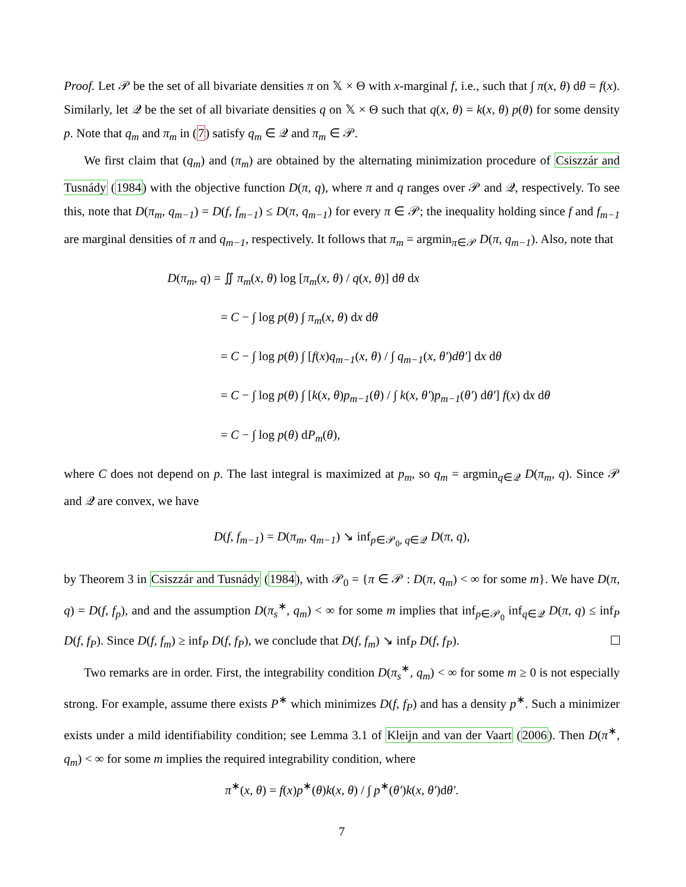Proof. Let 𝒫 be the set of all bivariate densities π on 𝕏 × Θ with x-marginal f, i.e., such that ∫ π(x, θ) dθ = f(x). Similarly, let 𝒬 be the set of all bivariate densities q on 𝕏 × Θ such that q(x, θ) = k(x, θ) p(θ) for some density p. Note that q<sub>m</sub> and π<sub>m</sub> in (7) satisfy q<sub>m</sub> ∈ 𝒬 and π<sub>m</sub> ∈ 𝒫.
We first claim that (q<sub>m</sub>) and (π<sub>m</sub>) are obtained by the alternating minimization procedure of Csiszzár and Tusnády (1984) with the objective function D(π, q), where π and q ranges over 𝒫 and 𝒬, respectively. To see this, note that D(π<sub>m</sub>, q<sub>m−1</sub>) = D(f, f<sub>m−1</sub>) ≤ D(π, q<sub>m−1</sub>) for every π ∈ 𝒫; the inequality holding since f and f<sub>m−1</sub> are marginal densities of π and q<sub>m−1</sub>, respectively. It follows that π<sub>m</sub> = argmin<sub>π∈𝒫</sub> D(π, q<sub>m−1</sub>). Also, note that
D(π<sub>m</sub>, q) = ∬ π<sub>m</sub>(x, θ) log [π<sub>m</sub>(x, θ) / q(x, θ)] dθ dx
= C − ∫ log p(θ) ∫ π<sub>m</sub>(x, θ) dx dθ
= C − ∫ log p(θ) ∫ [f(x)q<sub>m−1</sub>(x, θ) / ∫ q<sub>m−1</sub>(x, θ′)dθ′] dx dθ
= C − ∫ log p(θ) ∫ [k(x, θ)p<sub>m−1</sub>(θ) / ∫ k(x, θ′)p<sub>m−1</sub>(θ′) dθ′] f(x) dx dθ
= C − ∫ log p(θ) dP<sub>m</sub>(θ),
where C does not depend on p. The last integral is maximized at p<sub>m</sub>, so q<sub>m</sub> = argmin<sub>q∈𝒬</sub> D(π<sub>m</sub>, q). Since 𝒫 and 𝒬 are convex, we have
D(f, f<sub>m−1</sub>) = D(π<sub>m</sub>, q<sub>m−1</sub>) ↘ inf<sub>p∈𝒫<sub>0</sub>, q∈𝒬</sub> D(π, q),
by Theorem 3 in Csiszzár and Tusnády (1984), with 𝒫<sub>0</sub> = {π ∈ 𝒫 : D(π, q<sub>m</sub>) < ∞ for some m}. We have D(π, q) = D(f, f<sub>p</sub>), and and the assumption D(π<sub>s</sub><sup>∗</sup>, q<sub>m</sub>) < ∞ for some m implies that inf<sub>p∈𝒫<sub>0</sub></sub> inf<sub>q∈𝒬</sub> D(π, q) ≤ inf<sub>P</sub> D(f, f<sub>P</sub>). Since D(f, f<sub>m</sub>) ≥ inf<sub>P</sub> D(f, f<sub>P</sub>), we conclude that D(f, f<sub>m</sub>) ↘ inf<sub>P</sub> D(f, f<sub>P</sub>).
Two remarks are in order. First, the integrability condition D(π<sub>s</sub><sup>∗</sup>, q<sub>m</sub>) < ∞ for some m ≥ 0 is not especially strong. For example, assume there exists P<sup>∗</sup> which minimizes D(f, f<sub>P</sub>) and has a density p<sup>∗</sup>. Such a minimizer exists under a mild identifiability condition; see Lemma 3.1 of Kleijn and van der Vaart (2006). Then D(π<sup>∗</sup>, q<sub>m</sub>) < ∞ for some m implies the required integrability condition, where
π<sup>∗</sup>(x, θ) = f(x)p<sup>∗</sup>(θ)k(x, θ) / ∫ p<sup>∗</sup>(θ′)k(x, θ′)dθ′.
7